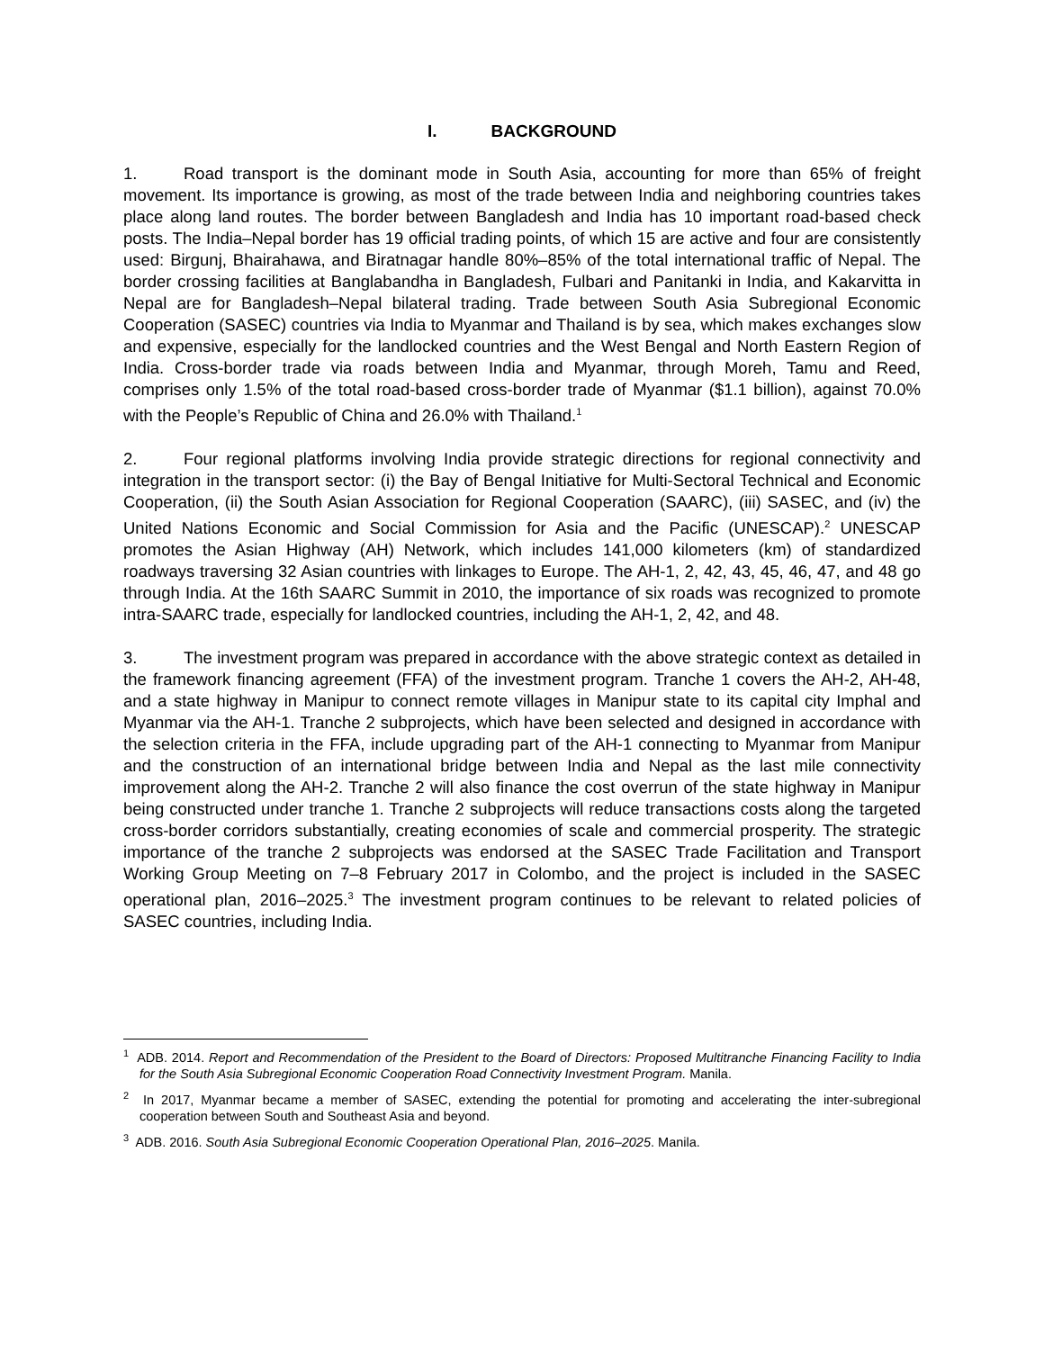I. BACKGROUND
1. Road transport is the dominant mode in South Asia, accounting for more than 65% of freight movement. Its importance is growing, as most of the trade between India and neighboring countries takes place along land routes. The border between Bangladesh and India has 10 important road-based check posts. The India–Nepal border has 19 official trading points, of which 15 are active and four are consistently used: Birgunj, Bhairahawa, and Biratnagar handle 80%–85% of the total international traffic of Nepal. The border crossing facilities at Banglabandha in Bangladesh, Fulbari and Panitanki in India, and Kakarvitta in Nepal are for Bangladesh–Nepal bilateral trading. Trade between South Asia Subregional Economic Cooperation (SASEC) countries via India to Myanmar and Thailand is by sea, which makes exchanges slow and expensive, especially for the landlocked countries and the West Bengal and North Eastern Region of India. Cross-border trade via roads between India and Myanmar, through Moreh, Tamu and Reed, comprises only 1.5% of the total road-based cross-border trade of Myanmar ($1.1 billion), against 70.0% with the People’s Republic of China and 26.0% with Thailand.<sup>1</sup>
2. Four regional platforms involving India provide strategic directions for regional connectivity and integration in the transport sector: (i) the Bay of Bengal Initiative for Multi-Sectoral Technical and Economic Cooperation, (ii) the South Asian Association for Regional Cooperation (SAARC), (iii) SASEC, and (iv) the United Nations Economic and Social Commission for Asia and the Pacific (UNESCAP).<sup>2</sup> UNESCAP promotes the Asian Highway (AH) Network, which includes 141,000 kilometers (km) of standardized roadways traversing 32 Asian countries with linkages to Europe. The AH-1, 2, 42, 43, 45, 46, 47, and 48 go through India. At the 16th SAARC Summit in 2010, the importance of six roads was recognized to promote intra-SAARC trade, especially for landlocked countries, including the AH-1, 2, 42, and 48.
3. The investment program was prepared in accordance with the above strategic context as detailed in the framework financing agreement (FFA) of the investment program. Tranche 1 covers the AH-2, AH-48, and a state highway in Manipur to connect remote villages in Manipur state to its capital city Imphal and Myanmar via the AH-1. Tranche 2 subprojects, which have been selected and designed in accordance with the selection criteria in the FFA, include upgrading part of the AH-1 connecting to Myanmar from Manipur and the construction of an international bridge between India and Nepal as the last mile connectivity improvement along the AH-2. Tranche 2 will also finance the cost overrun of the state highway in Manipur being constructed under tranche 1. Tranche 2 subprojects will reduce transactions costs along the targeted cross-border corridors substantially, creating economies of scale and commercial prosperity. The strategic importance of the tranche 2 subprojects was endorsed at the SASEC Trade Facilitation and Transport Working Group Meeting on 7–8 February 2017 in Colombo, and the project is included in the SASEC operational plan, 2016–2025.<sup>3</sup> The investment program continues to be relevant to related policies of SASEC countries, including India.
<sup>1</sup> ADB. 2014. Report and Recommendation of the President to the Board of Directors: Proposed Multitranche Financing Facility to India for the South Asia Subregional Economic Cooperation Road Connectivity Investment Program. Manila.
<sup>2</sup> In 2017, Myanmar became a member of SASEC, extending the potential for promoting and accelerating the inter-subregional cooperation between South and Southeast Asia and beyond.
<sup>3</sup> ADB. 2016. South Asia Subregional Economic Cooperation Operational Plan, 2016–2025. Manila.